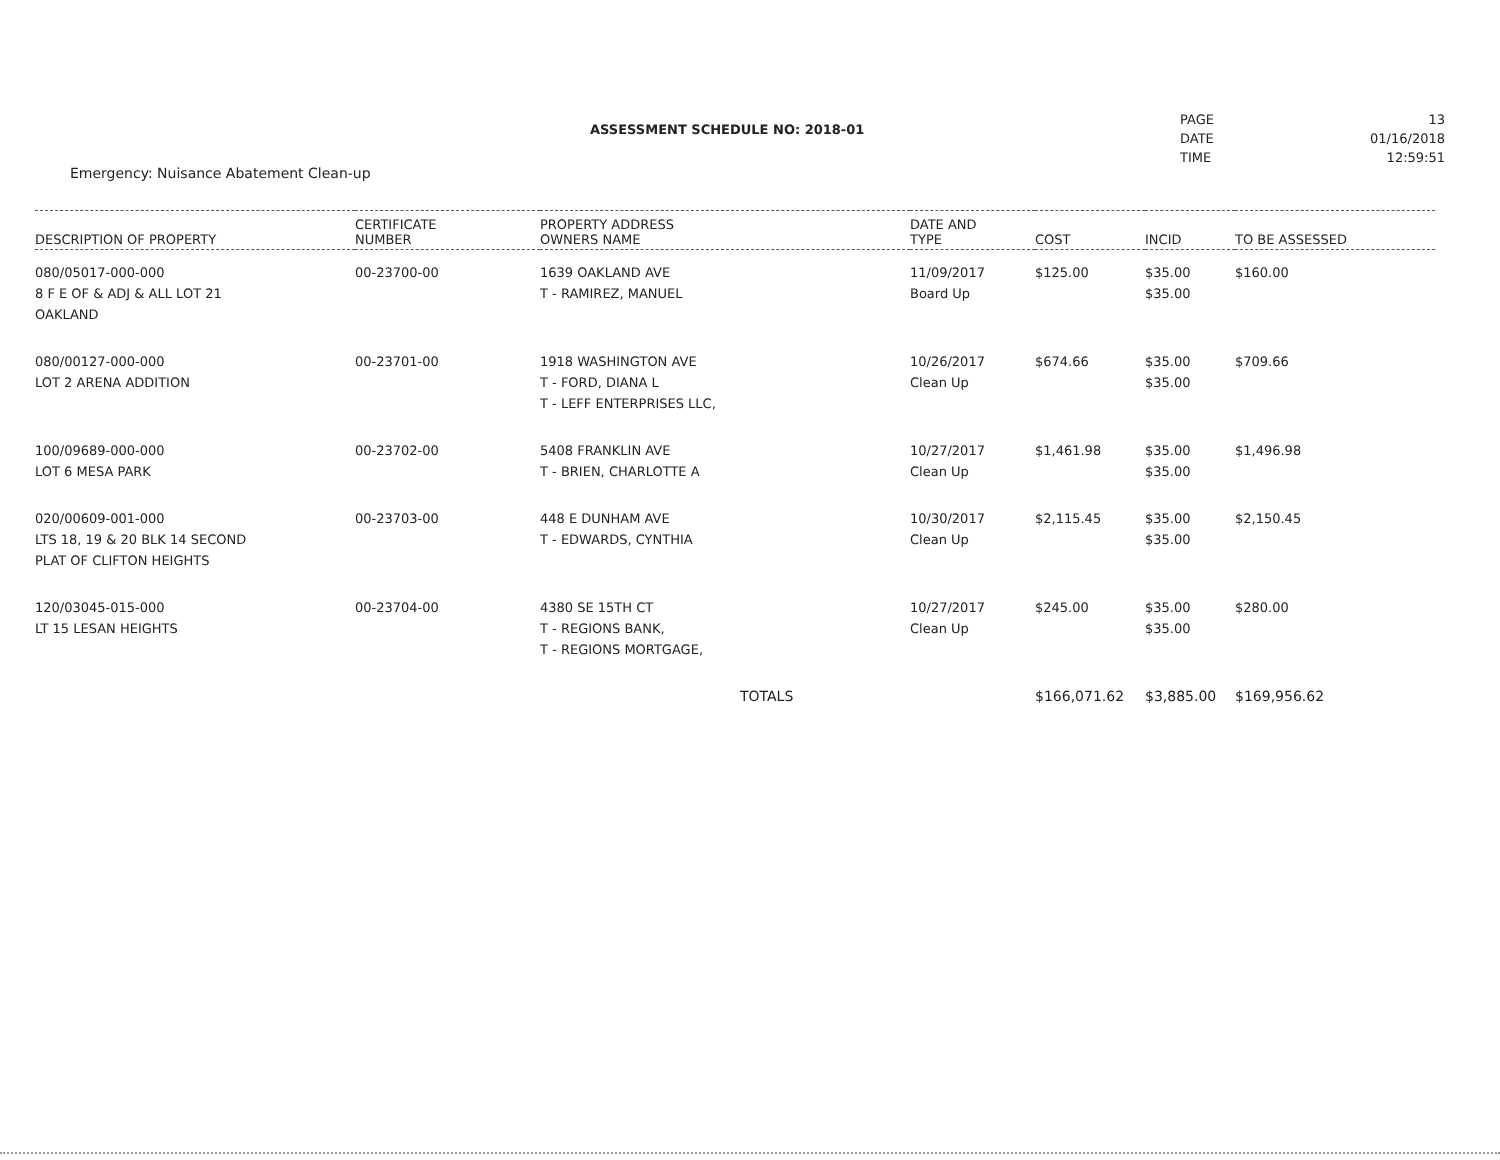Emergency: Nuisance Abatement Clean-up
ASSESSMENT SCHEDULE NO: 2018-01
| PAGE | 13 |
| DATE | 01/16/2018 |
| TIME | 12:59:51 |
| DESCRIPTION OF PROPERTY | CERTIFICATE NUMBER | PROPERTY ADDRESS OWNERS NAME | DATE AND TYPE | COST | INCID | TO BE ASSESSED |
| --- | --- | --- | --- | --- | --- | --- |
| 080/05017-000-000 8 F E OF & ADJ & ALL LOT 21 OAKLAND | 00-23700-00 | 1639 OAKLAND AVE T - RAMIREZ, MANUEL | 11/09/2017 Board Up | $125.00 | $35.00 $35.00 | $160.00 |
| 080/00127-000-000 LOT 2 ARENA ADDITION | 00-23701-00 | 1918 WASHINGTON AVE T - FORD, DIANA L T - LEFF ENTERPRISES LLC, | 10/26/2017 Clean Up | $674.66 | $35.00 $35.00 | $709.66 |
| 100/09689-000-000 LOT 6 MESA PARK | 00-23702-00 | 5408 FRANKLIN AVE T - BRIEN, CHARLOTTE A | 10/27/2017 Clean Up | $1,461.98 | $35.00 $35.00 | $1,496.98 |
| 020/00609-001-000 LTS 18, 19 & 20 BLK 14 SECOND PLAT OF CLIFTON HEIGHTS | 00-23703-00 | 448 E DUNHAM AVE T - EDWARDS, CYNTHIA | 10/30/2017 Clean Up | $2,115.45 | $35.00 $35.00 | $2,150.45 |
| 120/03045-015-000 LT 15 LESAN HEIGHTS | 00-23704-00 | 4380 SE 15TH CT T - REGIONS BANK, T - REGIONS MORTGAGE, | 10/27/2017 Clean Up | $245.00 | $35.00 $35.00 | $280.00 |
| | | TOTALS | | $166,071.62 | $3,885.00 | $169,956.62 |